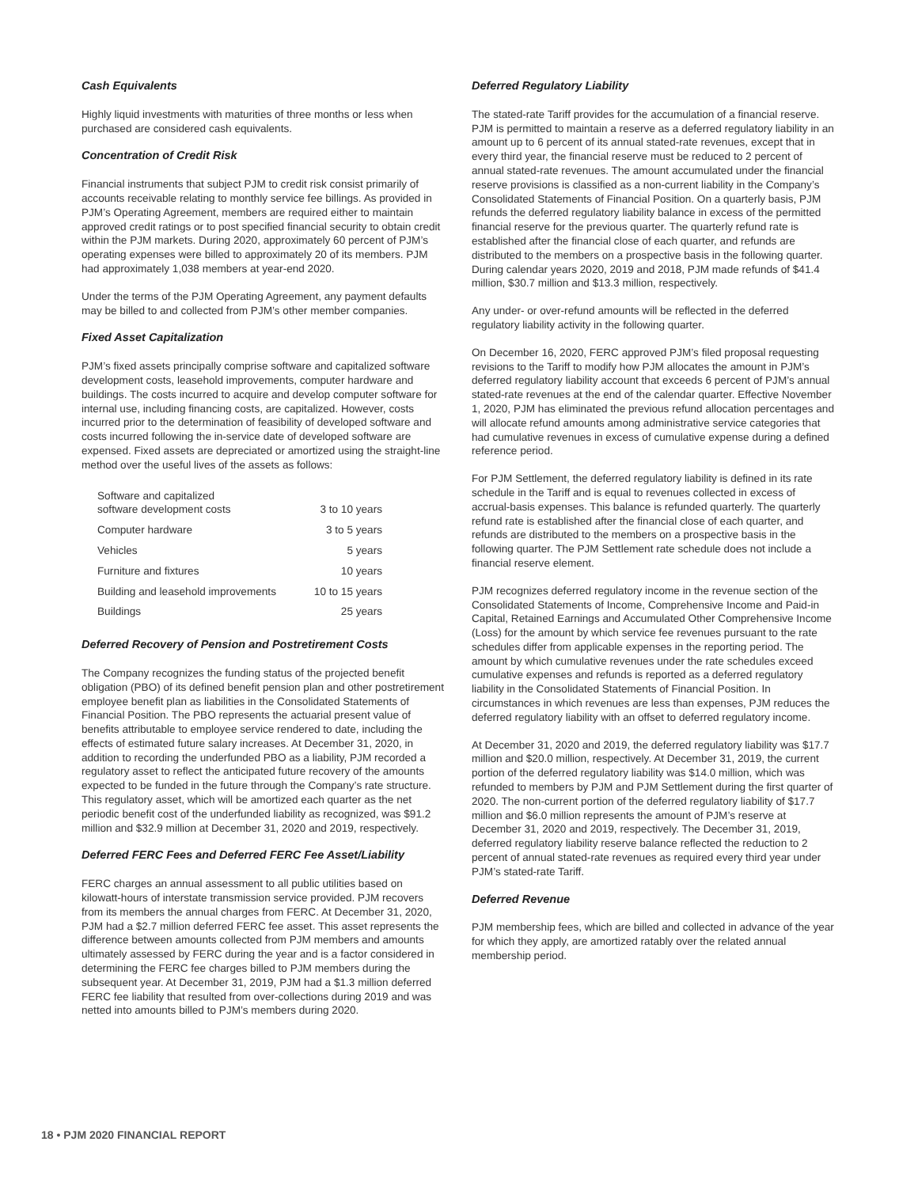Cash Equivalents
Highly liquid investments with maturities of three months or less when purchased are considered cash equivalents.
Concentration of Credit Risk
Financial instruments that subject PJM to credit risk consist primarily of accounts receivable relating to monthly service fee billings. As provided in PJM’s Operating Agreement, members are required either to maintain approved credit ratings or to post specified financial security to obtain credit within the PJM markets. During 2020, approximately 60 percent of PJM’s operating expenses were billed to approximately 20 of its members. PJM had approximately 1,038 members at year-end 2020.
Under the terms of the PJM Operating Agreement, any payment defaults may be billed to and collected from PJM’s other member companies.
Fixed Asset Capitalization
PJM’s fixed assets principally comprise software and capitalized software development costs, leasehold improvements, computer hardware and buildings. The costs incurred to acquire and develop computer software for internal use, including financing costs, are capitalized. However, costs incurred prior to the determination of feasibility of developed software and costs incurred following the in-service date of developed software are expensed. Fixed assets are depreciated or amortized using the straight-line method over the useful lives of the assets as follows:
| Software and capitalized software development costs | 3 to 10 years |
| Computer hardware | 3 to 5 years |
| Vehicles | 5 years |
| Furniture and fixtures | 10 years |
| Building and leasehold improvements | 10 to 15 years |
| Buildings | 25 years |
Deferred Recovery of Pension and Postretirement Costs
The Company recognizes the funding status of the projected benefit obligation (PBO) of its defined benefit pension plan and other postretirement employee benefit plan as liabilities in the Consolidated Statements of Financial Position. The PBO represents the actuarial present value of benefits attributable to employee service rendered to date, including the effects of estimated future salary increases. At December 31, 2020, in addition to recording the underfunded PBO as a liability, PJM recorded a regulatory asset to reflect the anticipated future recovery of the amounts expected to be funded in the future through the Company’s rate structure. This regulatory asset, which will be amortized each quarter as the net periodic benefit cost of the underfunded liability as recognized, was $91.2 million and $32.9 million at December 31, 2020 and 2019, respectively.
Deferred FERC Fees and Deferred FERC Fee Asset/Liability
FERC charges an annual assessment to all public utilities based on kilowatt-hours of interstate transmission service provided. PJM recovers from its members the annual charges from FERC. At December 31, 2020, PJM had a $2.7 million deferred FERC fee asset. This asset represents the difference between amounts collected from PJM members and amounts ultimately assessed by FERC during the year and is a factor considered in determining the FERC fee charges billed to PJM members during the subsequent year. At December 31, 2019, PJM had a $1.3 million deferred FERC fee liability that resulted from over-collections during 2019 and was netted into amounts billed to PJM’s members during 2020.
Deferred Regulatory Liability
The stated-rate Tariff provides for the accumulation of a financial reserve. PJM is permitted to maintain a reserve as a deferred regulatory liability in an amount up to 6 percent of its annual stated-rate revenues, except that in every third year, the financial reserve must be reduced to 2 percent of annual stated-rate revenues. The amount accumulated under the financial reserve provisions is classified as a non-current liability in the Company’s Consolidated Statements of Financial Position. On a quarterly basis, PJM refunds the deferred regulatory liability balance in excess of the permitted financial reserve for the previous quarter. The quarterly refund rate is established after the financial close of each quarter, and refunds are distributed to the members on a prospective basis in the following quarter. During calendar years 2020, 2019 and 2018, PJM made refunds of $41.4 million, $30.7 million and $13.3 million, respectively.
Any under- or over-refund amounts will be reflected in the deferred regulatory liability activity in the following quarter.
On December 16, 2020, FERC approved PJM’s filed proposal requesting revisions to the Tariff to modify how PJM allocates the amount in PJM’s deferred regulatory liability account that exceeds 6 percent of PJM’s annual stated-rate revenues at the end of the calendar quarter. Effective November 1, 2020, PJM has eliminated the previous refund allocation percentages and will allocate refund amounts among administrative service categories that had cumulative revenues in excess of cumulative expense during a defined reference period.
For PJM Settlement, the deferred regulatory liability is defined in its rate schedule in the Tariff and is equal to revenues collected in excess of accrual-basis expenses. This balance is refunded quarterly. The quarterly refund rate is established after the financial close of each quarter, and refunds are distributed to the members on a prospective basis in the following quarter. The PJM Settlement rate schedule does not include a financial reserve element.
PJM recognizes deferred regulatory income in the revenue section of the Consolidated Statements of Income, Comprehensive Income and Paid-in Capital, Retained Earnings and Accumulated Other Comprehensive Income (Loss) for the amount by which service fee revenues pursuant to the rate schedules differ from applicable expenses in the reporting period. The amount by which cumulative revenues under the rate schedules exceed cumulative expenses and refunds is reported as a deferred regulatory liability in the Consolidated Statements of Financial Position. In circumstances in which revenues are less than expenses, PJM reduces the deferred regulatory liability with an offset to deferred regulatory income.
At December 31, 2020 and 2019, the deferred regulatory liability was $17.7 million and $20.0 million, respectively. At December 31, 2019, the current portion of the deferred regulatory liability was $14.0 million, which was refunded to members by PJM and PJM Settlement during the first quarter of 2020. The non-current portion of the deferred regulatory liability of $17.7 million and $6.0 million represents the amount of PJM’s reserve at December 31, 2020 and 2019, respectively. The December 31, 2019, deferred regulatory liability reserve balance reflected the reduction to 2 percent of annual stated-rate revenues as required every third year under PJM’s stated-rate Tariff.
Deferred Revenue
PJM membership fees, which are billed and collected in advance of the year for which they apply, are amortized ratably over the related annual membership period.
18 • PJM 2020 FINANCIAL REPORT